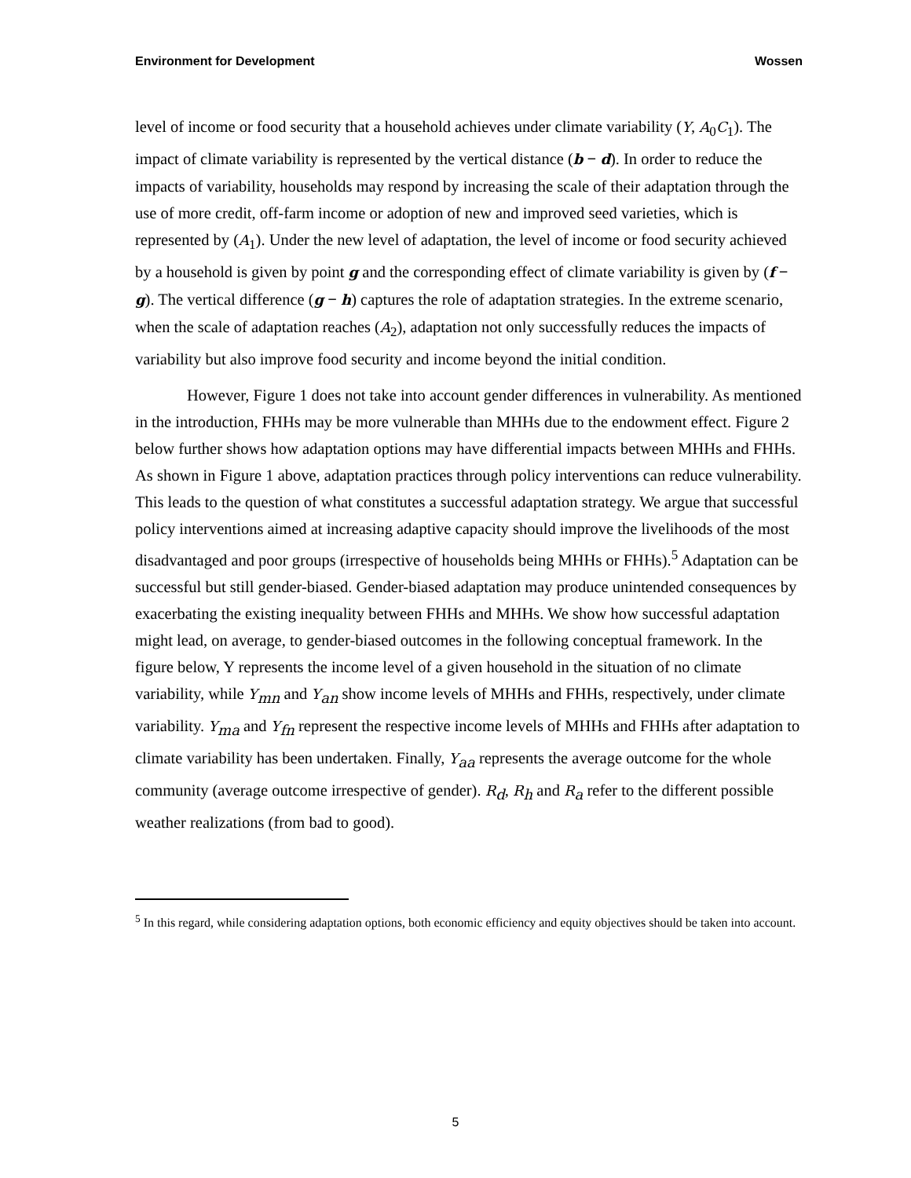Environment for Development Wossen
level of income or food security that a household achieves under climate variability (Y, A<sub>0</sub>C<sub>1</sub>). The impact of climate variability is represented by the vertical distance (b − d). In order to reduce the impacts of variability, households may respond by increasing the scale of their adaptation through the use of more credit, off-farm income or adoption of new and improved seed varieties, which is represented by (A<sub>1</sub>). Under the new level of adaptation, the level of income or food security achieved by a household is given by point g and the corresponding effect of climate variability is given by (f − g). The vertical difference (g − h) captures the role of adaptation strategies. In the extreme scenario, when the scale of adaptation reaches (A<sub>2</sub>), adaptation not only successfully reduces the impacts of variability but also improve food security and income beyond the initial condition.
However, Figure 1 does not take into account gender differences in vulnerability. As mentioned in the introduction, FHHs may be more vulnerable than MHHs due to the endowment effect. Figure 2 below further shows how adaptation options may have differential impacts between MHHs and FHHs. As shown in Figure 1 above, adaptation practices through policy interventions can reduce vulnerability. This leads to the question of what constitutes a successful adaptation strategy. We argue that successful policy interventions aimed at increasing adaptive capacity should improve the livelihoods of the most disadvantaged and poor groups (irrespective of households being MHHs or FHHs).<sup>5</sup> Adaptation can be successful but still gender-biased. Gender-biased adaptation may produce unintended consequences by exacerbating the existing inequality between FHHs and MHHs. We show how successful adaptation might lead, on average, to gender-biased outcomes in the following conceptual framework. In the figure below, Y represents the income level of a given household in the situation of no climate variability, while Y<sub>mn</sub> and Y<sub>an</sub> show income levels of MHHs and FHHs, respectively, under climate variability. Y<sub>ma</sub> and Y<sub>fn</sub> represent the respective income levels of MHHs and FHHs after adaptation to climate variability has been undertaken. Finally, Y<sub>aa</sub> represents the average outcome for the whole community (average outcome irrespective of gender). R<sub>d</sub>, R<sub>h</sub> and R<sub>a</sub> refer to the different possible weather realizations (from bad to good).
<sup>5</sup> In this regard, while considering adaptation options, both economic efficiency and equity objectives should be taken into account.
5